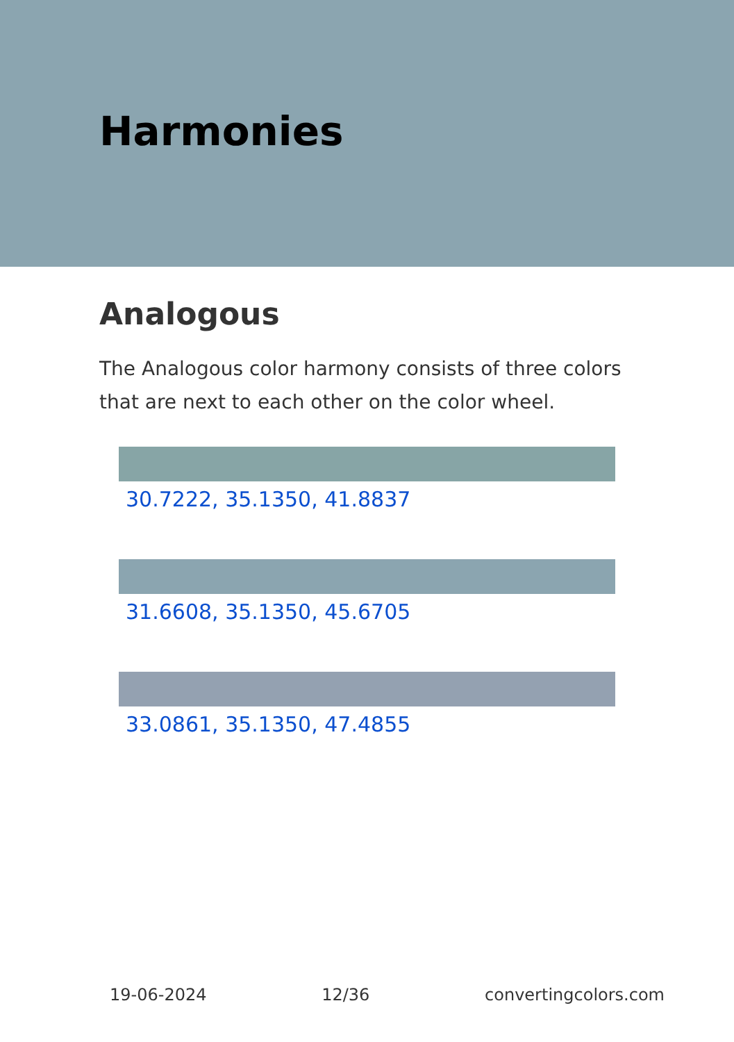Harmonies
Analogous
The Analogous color harmony consists of three colors that are next to each other on the color wheel.
30.7222, 35.1350, 41.8837
31.6608, 35.1350, 45.6705
33.0861, 35.1350, 47.4855
19-06-2024 12/36 convertingcolors.com